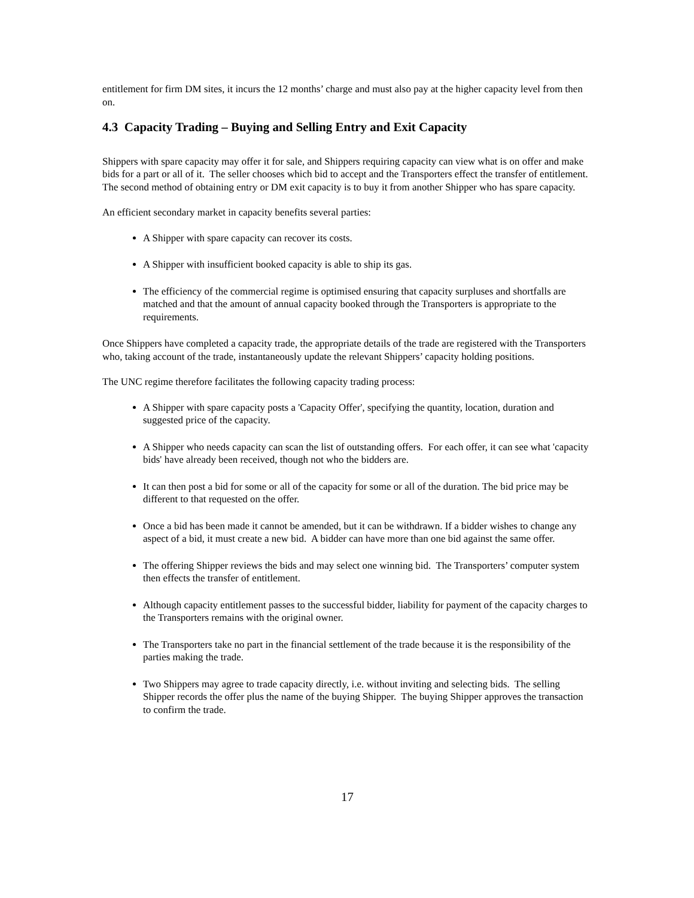entitlement for firm DM sites, it incurs the 12 months’ charge and must also pay at the higher capacity level from then on.
4.3 Capacity Trading – Buying and Selling Entry and Exit Capacity
Shippers with spare capacity may offer it for sale, and Shippers requiring capacity can view what is on offer and make bids for a part or all of it. The seller chooses which bid to accept and the Transporters effect the transfer of entitlement. The second method of obtaining entry or DM exit capacity is to buy it from another Shipper who has spare capacity.
An efficient secondary market in capacity benefits several parties:
A Shipper with spare capacity can recover its costs.
A Shipper with insufficient booked capacity is able to ship its gas.
The efficiency of the commercial regime is optimised ensuring that capacity surpluses and shortfalls are matched and that the amount of annual capacity booked through the Transporters is appropriate to the requirements.
Once Shippers have completed a capacity trade, the appropriate details of the trade are registered with the Transporters who, taking account of the trade, instantaneously update the relevant Shippers’ capacity holding positions.
The UNC regime therefore facilitates the following capacity trading process:
A Shipper with spare capacity posts a 'Capacity Offer', specifying the quantity, location, duration and suggested price of the capacity.
A Shipper who needs capacity can scan the list of outstanding offers. For each offer, it can see what 'capacity bids' have already been received, though not who the bidders are.
It can then post a bid for some or all of the capacity for some or all of the duration. The bid price may be different to that requested on the offer.
Once a bid has been made it cannot be amended, but it can be withdrawn. If a bidder wishes to change any aspect of a bid, it must create a new bid. A bidder can have more than one bid against the same offer.
The offering Shipper reviews the bids and may select one winning bid. The Transporters’ computer system then effects the transfer of entitlement.
Although capacity entitlement passes to the successful bidder, liability for payment of the capacity charges to the Transporters remains with the original owner.
The Transporters take no part in the financial settlement of the trade because it is the responsibility of the parties making the trade.
Two Shippers may agree to trade capacity directly, i.e. without inviting and selecting bids. The selling Shipper records the offer plus the name of the buying Shipper. The buying Shipper approves the transaction to confirm the trade.
17